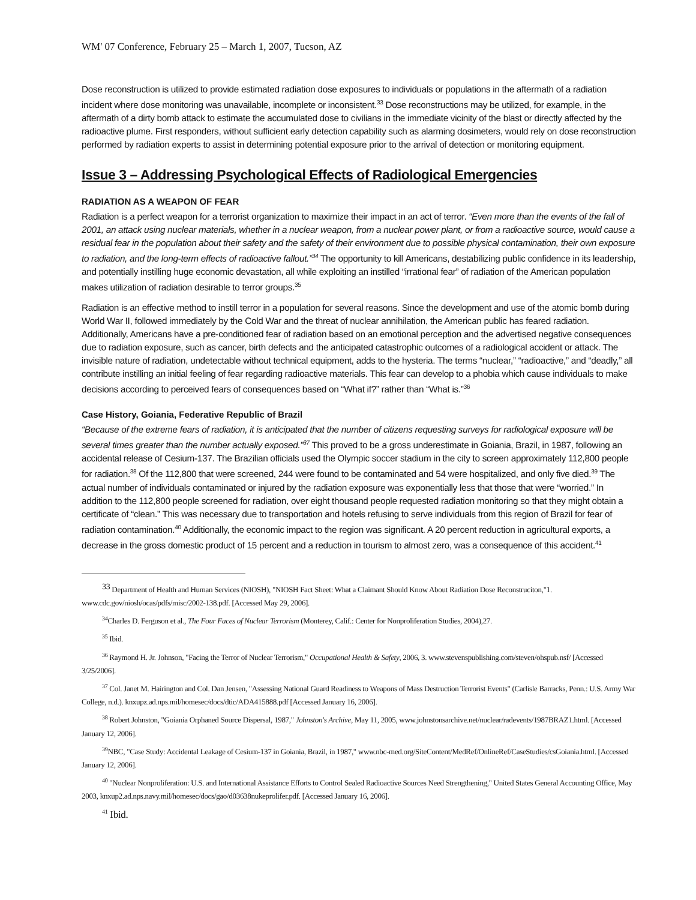WM' 07 Conference, February 25 – March 1, 2007, Tucson, AZ
Dose reconstruction is utilized to provide estimated radiation dose exposures to individuals or populations in the aftermath of a radiation incident where dose monitoring was unavailable, incomplete or inconsistent.<sup>33</sup> Dose reconstructions may be utilized, for example, in the aftermath of a dirty bomb attack to estimate the accumulated dose to civilians in the immediate vicinity of the blast or directly affected by the radioactive plume. First responders, without sufficient early detection capability such as alarming dosimeters, would rely on dose reconstruction performed by radiation experts to assist in determining potential exposure prior to the arrival of detection or monitoring equipment.
Issue 3 – Addressing Psychological Effects of Radiological Emergencies
RADIATION AS A WEAPON OF FEAR
Radiation is a perfect weapon for a terrorist organization to maximize their impact in an act of terror. “Even more than the events of the fall of 2001, an attack using nuclear materials, whether in a nuclear weapon, from a nuclear power plant, or from a radioactive source, would cause a residual fear in the population about their safety and the safety of their environment due to possible physical contamination, their own exposure to radiation, and the long-term effects of radioactive fallout.”<sup>34</sup> The opportunity to kill Americans, destabilizing public confidence in its leadership, and potentially instilling huge economic devastation, all while exploiting an instilled “irrational fear” of radiation of the American population makes utilization of radiation desirable to terror groups.<sup>35</sup>
Radiation is an effective method to instill terror in a population for several reasons. Since the development and use of the atomic bomb during World War II, followed immediately by the Cold War and the threat of nuclear annihilation, the American public has feared radiation. Additionally, Americans have a pre-conditioned fear of radiation based on an emotional perception and the advertised negative consequences due to radiation exposure, such as cancer, birth defects and the anticipated catastrophic outcomes of a radiological accident or attack. The invisible nature of radiation, undetectable without technical equipment, adds to the hysteria. The terms “nuclear,” “radioactive,” and “deadly,” all contribute instilling an initial feeling of fear regarding radioactive materials. This fear can develop to a phobia which cause individuals to make decisions according to perceived fears of consequences based on “What if?” rather than “What is.”<sup>36</sup>
Case History, Goiania, Federative Republic of Brazil
“Because of the extreme fears of radiation, it is anticipated that the number of citizens requesting surveys for radiological exposure will be several times greater than the number actually exposed.”<sup>37</sup> This proved to be a gross underestimate in Goiania, Brazil, in 1987, following an accidental release of Cesium-137. The Brazilian officials used the Olympic soccer stadium in the city to screen approximately 112,800 people for radiation.<sup>38</sup> Of the 112,800 that were screened, 244 were found to be contaminated and 54 were hospitalized, and only five died.<sup>39</sup> The actual number of individuals contaminated or injured by the radiation exposure was exponentially less that those that were “worried.” In addition to the 112,800 people screened for radiation, over eight thousand people requested radiation monitoring so that they might obtain a certificate of “clean.” This was necessary due to transportation and hotels refusing to serve individuals from this region of Brazil for fear of radiation contamination.<sup>40</sup> Additionally, the economic impact to the region was significant. A 20 percent reduction in agricultural exports, a decrease in the gross domestic product of 15 percent and a reduction in tourism to almost zero, was a consequence of this accident.<sup>41</sup>
<sup>33</sup> Department of Health and Human Services (NIOSH), "NIOSH Fact Sheet: What a Claimant Should Know About Radiation Dose Reconstruciton,"1. www.cdc.gov/niosh/ocas/pdfs/misc/2002-138.pdf. [Accessed May 29, 2006].
<sup>34</sup> Charles D. Ferguson et al., The Four Faces of Nuclear Terrorism (Monterey, Calif.: Center for Nonproliferation Studies, 2004),27.
<sup>35</sup> Ibid.
<sup>36</sup> Raymond H. Jr. Johnson, "Facing the Terror of Nuclear Terrorism," Occupational Health & Safety, 2006, 3. www.stevenspublishing.com/steven/ohspub.nsf/ [Accessed 3/25/2006].
<sup>37</sup> Col. Janet M. Hairington and Col. Dan Jensen, "Assessing National Guard Readiness to Weapons of Mass Destruction Terrorist Events" (Carlisle Barracks, Penn.: U.S. Army War College, n.d.). knxupz.ad.nps.mil/homesec/docs/dtic/ADA415888.pdf [Accessed January 16, 2006].
<sup>38</sup> Robert Johnston, "Goiania Orphaned Source Dispersal, 1987," Johnston's Archive, May 11, 2005, www.johnstonsarchive.net/nuclear/radevents/1987BRAZ1.html. [Accessed January 12, 2006].
<sup>39</sup>NBC, "Case Study: Accidental Leakage of Cesium-137 in Goiania, Brazil, in 1987," www.nbc-med.org/SiteContent/MedRef/OnlineRef/CaseStudies/csGoiania.html. [Accessed January 12, 2006].
<sup>40</sup> "Nuclear Nonproliferation: U.S. and International Assistance Efforts to Control Sealed Radioactive Sources Need Strengthening," United States General Accounting Office, May 2003, knxup2.ad.nps.navy.mil/homesec/docs/gao/d03638nukeprolifer.pdf. [Accessed January 16, 2006].
<sup>41</sup> Ibid.